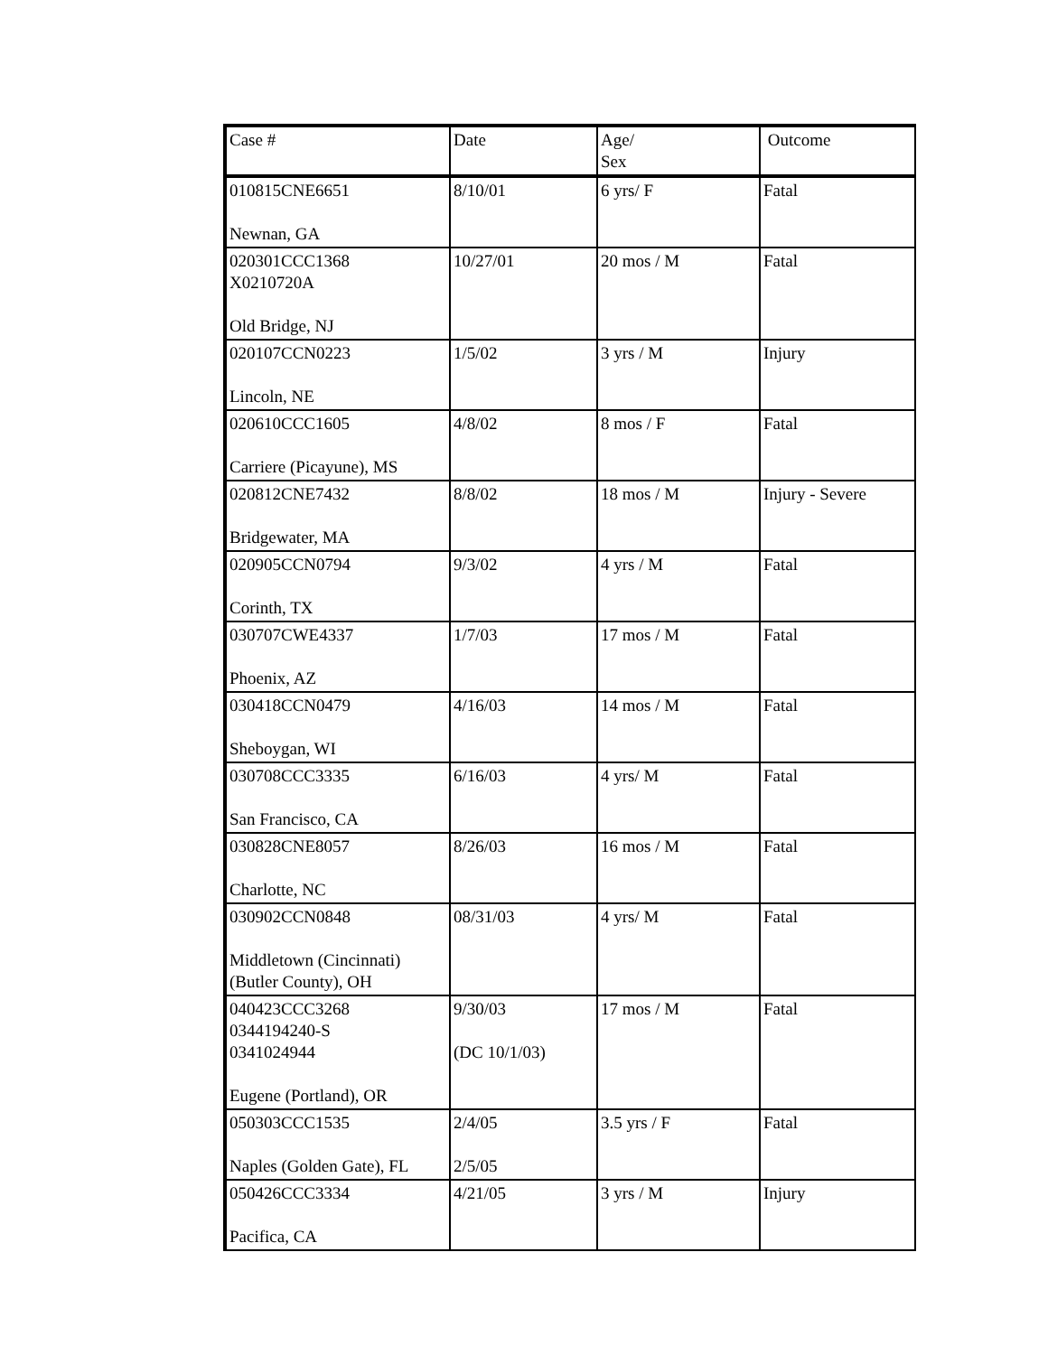| Case # | Date | Age/ Sex | Outcome |
| --- | --- | --- | --- |
| 010815CNE6651 Newnan, GA | 8/10/01 | 6 yrs/ F | Fatal |
| 020301CCC1368 X0210720A Old Bridge, NJ | 10/27/01 | 20 mos / M | Fatal |
| 020107CCN0223 Lincoln, NE | 1/5/02 | 3 yrs / M | Injury |
| 020610CCC1605 Carriere (Picayune), MS | 4/8/02 | 8 mos / F | Fatal |
| 020812CNE7432 Bridgewater, MA | 8/8/02 | 18 mos / M | Injury - Severe |
| 020905CCN0794 Corinth, TX | 9/3/02 | 4 yrs / M | Fatal |
| 030707CWE4337 Phoenix, AZ | 1/7/03 | 17 mos / M | Fatal |
| 030418CCN0479 Sheboygan, WI | 4/16/03 | 14 mos / M | Fatal |
| 030708CCC3335 San Francisco, CA | 6/16/03 | 4 yrs/ M | Fatal |
| 030828CNE8057 Charlotte, NC | 8/26/03 | 16 mos / M | Fatal |
| 030902CCN0848 Middletown (Cincinnati) (Butler County), OH | 08/31/03 | 4 yrs/ M | Fatal |
| 040423CCC3268 0344194240-S 0341024944 Eugene (Portland), OR | 9/30/03 (DC 10/1/03) | 17 mos / M | Fatal |
| 050303CCC1535 Naples (Golden Gate), FL | 2/4/05 2/5/05 | 3.5 yrs / F | Fatal |
| 050426CCC3334 Pacifica, CA | 4/21/05 | 3 yrs / M | Injury |